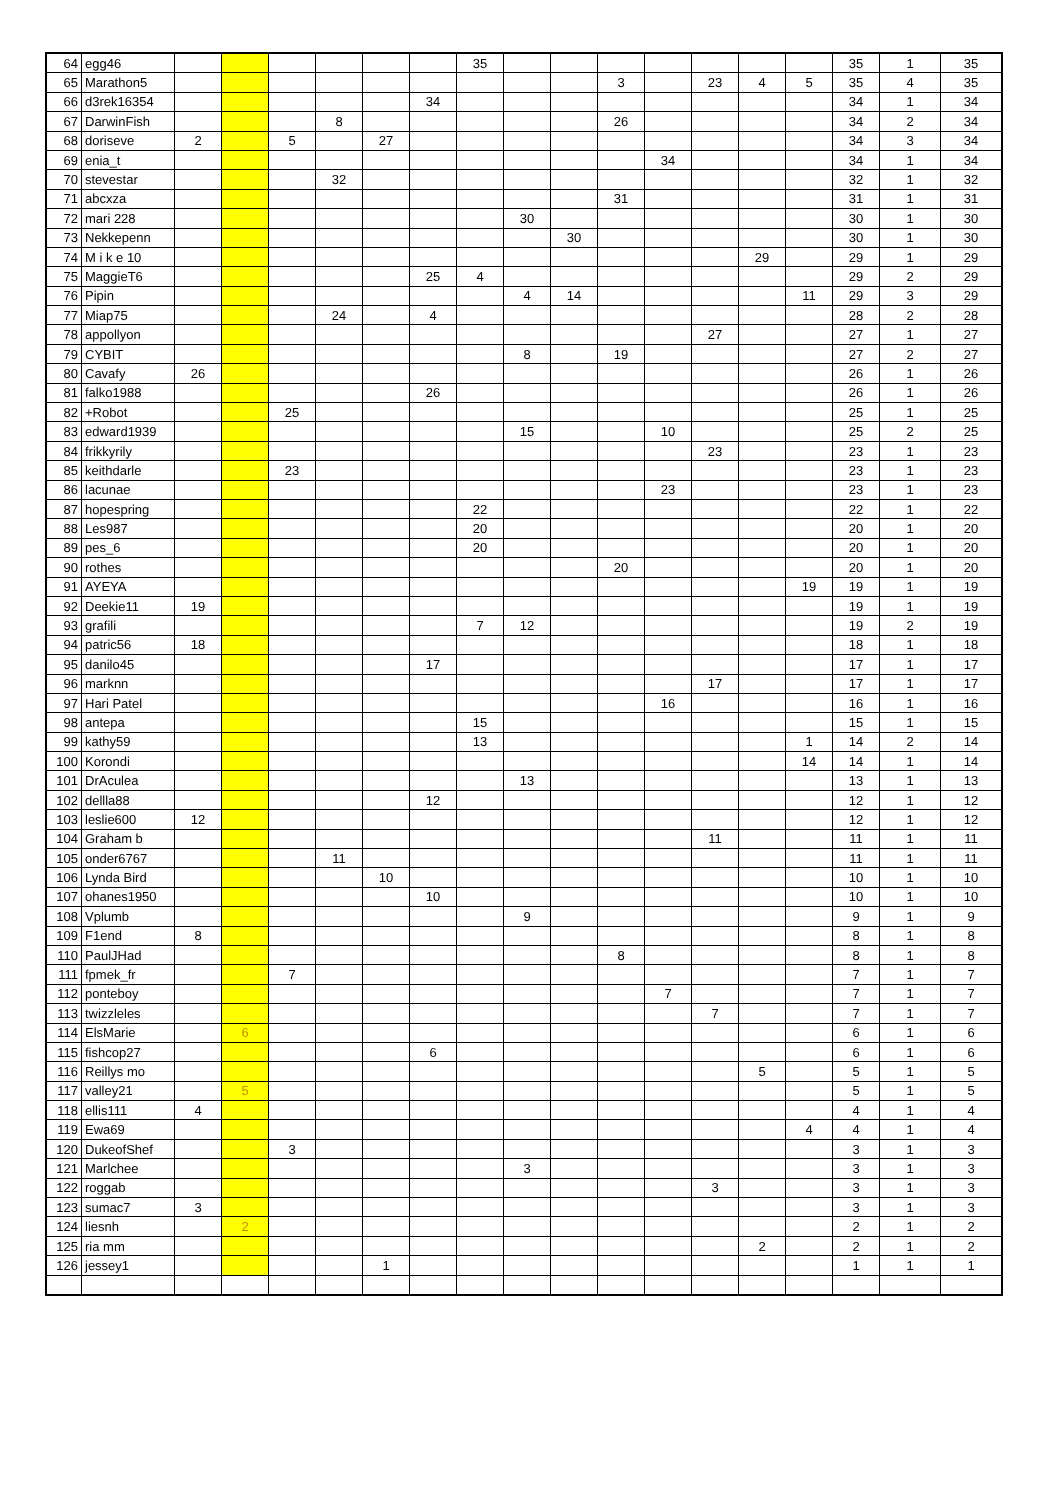| 64 | egg46 | | | | | | | 35 | | | | | | | | 35 | 1 | 35 |
| 65 | Marathon5 | | | | | | | | | | 3 | | 23 | 4 | 5 | 35 | 4 | 35 |
| 66 | d3rek16354 | | | | | | 34 | | | | | | | | | 34 | 1 | 34 |
| 67 | DarwinFish | | | | 8 | | | | | | 26 | | | | | 34 | 2 | 34 |
| 68 | doriseve | 2 | | 5 | | 27 | | | | | | | | | | 34 | 3 | 34 |
| 69 | enia_t | | | | | | | | | | | 34 | | | | 34 | 1 | 34 |
| 70 | stevestar | | | | 32 | | | | | | | | | | | 32 | 1 | 32 |
| 71 | abcxza | | | | | | | | | | 31 | | | | | 31 | 1 | 31 |
| 72 | mari 228 | | | | | | | | 30 | | | | | | | 30 | 1 | 30 |
| 73 | Nekkepenn | | | | | | | | | 30 | | | | | | 30 | 1 | 30 |
| 74 | M i k e 10 | | | | | | | | | | | | | 29 | | 29 | 1 | 29 |
| 75 | MaggieT6 | | | | | | 25 | 4 | | | | | | | | 29 | 2 | 29 |
| 76 | Pipin | | | | | | | | 4 | 14 | | | | | 11 | 29 | 3 | 29 |
| 77 | Miap75 | | | | 24 | | 4 | | | | | | | | | 28 | 2 | 28 |
| 78 | appollyon | | | | | | | | | | | | 27 | | | 27 | 1 | 27 |
| 79 | CYBIT | | | | | | | | 8 | | 19 | | | | | 27 | 2 | 27 |
| 80 | Cavafy | 26 | | | | | | | | | | | | | | 26 | 1 | 26 |
| 81 | falko1988 | | | | | | 26 | | | | | | | | | 26 | 1 | 26 |
| 82 | +Robot | | | 25 | | | | | | | | | | | | 25 | 1 | 25 |
| 83 | edward1939 | | | | | | | | 15 | | | 10 | | | | 25 | 2 | 25 |
| 84 | frikkyrily | | | | | | | | | | | | 23 | | | 23 | 1 | 23 |
| 85 | keithdarle | | | 23 | | | | | | | | | | | | 23 | 1 | 23 |
| 86 | lacunae | | | | | | | | | | | 23 | | | | 23 | 1 | 23 |
| 87 | hopespring | | | | | | | 22 | | | | | | | | 22 | 1 | 22 |
| 88 | Les987 | | | | | | | 20 | | | | | | | | 20 | 1 | 20 |
| 89 | pes_6 | | | | | | | 20 | | | | | | | | 20 | 1 | 20 |
| 90 | rothes | | | | | | | | | | 20 | | | | | 20 | 1 | 20 |
| 91 | AYEYA | | | | | | | | | | | | | | 19 | 19 | 1 | 19 |
| 92 | Deekie11 | 19 | | | | | | | | | | | | | | 19 | 1 | 19 |
| 93 | grafili | | | | | | | 7 | 12 | | | | | | | 19 | 2 | 19 |
| 94 | patric56 | 18 | | | | | | | | | | | | | | 18 | 1 | 18 |
| 95 | danilo45 | | | | | | 17 | | | | | | | | | 17 | 1 | 17 |
| 96 | marknn | | | | | | | | | | | | 17 | | | 17 | 1 | 17 |
| 97 | Hari Patel | | | | | | | | | | | 16 | | | | 16 | 1 | 16 |
| 98 | antepa | | | | | | | 15 | | | | | | | | 15 | 1 | 15 |
| 99 | kathy59 | | | | | | | 13 | | | | | | | 1 | 14 | 2 | 14 |
| 100 | Korondi | | | | | | | | | | | | | | 14 | 14 | 1 | 14 |
| 101 | DrAculea | | | | | | | | 13 | | | | | | | 13 | 1 | 13 |
| 102 | dellla88 | | | | | | 12 | | | | | | | | | 12 | 1 | 12 |
| 103 | leslie600 | 12 | | | | | | | | | | | | | | 12 | 1 | 12 |
| 104 | Graham b | | | | | | | | | | | | 11 | | | 11 | 1 | 11 |
| 105 | onder6767 | | | | 11 | | | | | | | | | | | 11 | 1 | 11 |
| 106 | Lynda Bird | | | | | 10 | | | | | | | | | | 10 | 1 | 10 |
| 107 | ohanes1950 | | | | | | 10 | | | | | | | | | 10 | 1 | 10 |
| 108 | Vplumb | | | | | | | | 9 | | | | | | | 9 | 1 | 9 |
| 109 | F1end | 8 | | | | | | | | | | | | | | 8 | 1 | 8 |
| 110 | PaulJHad | | | | | | | | | | 8 | | | | | 8 | 1 | 8 |
| 111 | fpmek_fr | | | 7 | | | | | | | | | | | | 7 | 1 | 7 |
| 112 | ponteboy | | | | | | | | | | | 7 | | | | 7 | 1 | 7 |
| 113 | twizzleles | | | | | | | | | | | | 7 | | | 7 | 1 | 7 |
| 114 | ElsMarie | | 6 | | | | | | | | | | | | | 6 | 1 | 6 |
| 115 | fishcop27 | | | | | | 6 | | | | | | | | | 6 | 1 | 6 |
| 116 | Reillys mo | | | | | | | | | | | | | 5 | | 5 | 1 | 5 |
| 117 | valley21 | | 5 | | | | | | | | | | | | | 5 | 1 | 5 |
| 118 | ellis111 | 4 | | | | | | | | | | | | | | 4 | 1 | 4 |
| 119 | Ewa69 | | | | | | | | | | | | | | 4 | 4 | 1 | 4 |
| 120 | DukeofShef | | | 3 | | | | | | | | | | | | 3 | 1 | 3 |
| 121 | Marlchee | | | | | | | | 3 | | | | | | | 3 | 1 | 3 |
| 122 | roggab | | | | | | | | | | | | 3 | | | 3 | 1 | 3 |
| 123 | sumac7 | 3 | | | | | | | | | | | | | | 3 | 1 | 3 |
| 124 | liesnh | | 2 | | | | | | | | | | | | | 2 | 1 | 2 |
| 125 | ria mm | | | | | | | | | | | | | 2 | | 2 | 1 | 2 |
| 126 | jessey1 | | | | | 1 | | | | | | | | | | 1 | 1 | 1 |